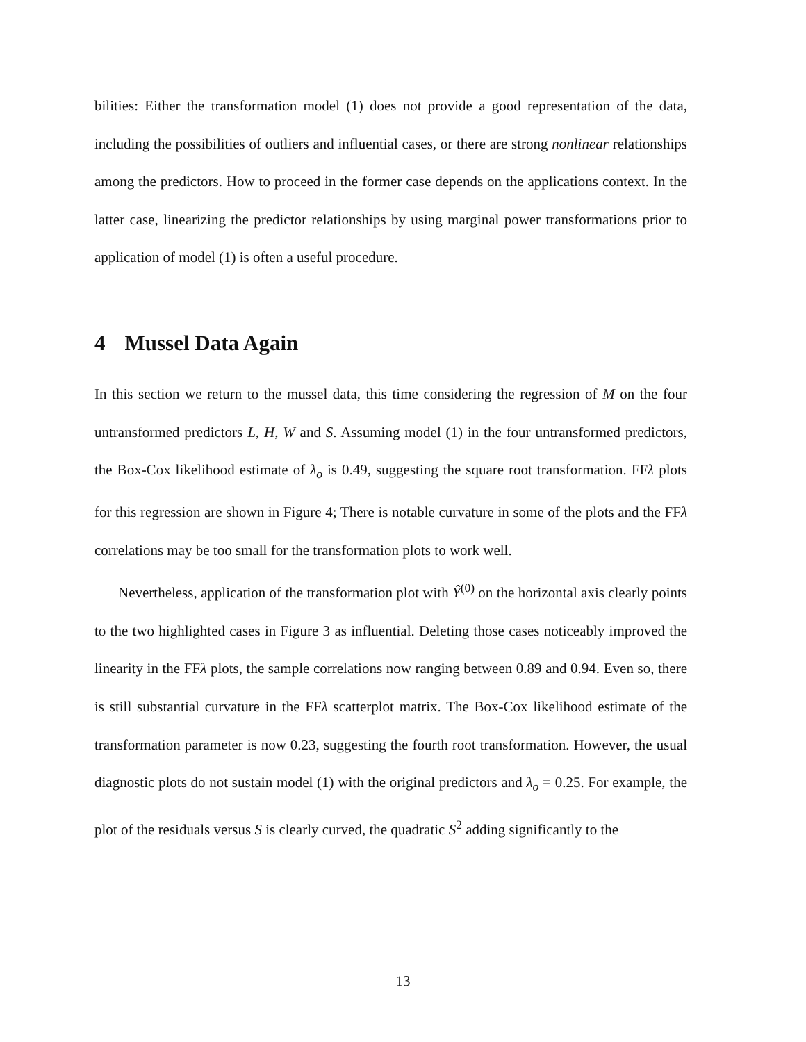bilities: Either the transformation model (1) does not provide a good representation of the data, including the possibilities of outliers and influential cases, or there are strong nonlinear relationships among the predictors. How to proceed in the former case depends on the applications context. In the latter case, linearizing the predictor relationships by using marginal power transformations prior to application of model (1) is often a useful procedure.
4 Mussel Data Again
In this section we return to the mussel data, this time considering the regression of M on the four untransformed predictors L, H, W and S. Assuming model (1) in the four untransformed predictors, the Box-Cox likelihood estimate of λ<sub>o</sub> is 0.49, suggesting the square root transformation. FFλ plots for this regression are shown in Figure 4; There is notable curvature in some of the plots and the FFλ correlations may be too small for the transformation plots to work well.
Nevertheless, application of the transformation plot with Ŷ<sup>(0)</sup> on the horizontal axis clearly points to the two highlighted cases in Figure 3 as influential. Deleting those cases noticeably improved the linearity in the FFλ plots, the sample correlations now ranging between 0.89 and 0.94. Even so, there is still substantial curvature in the FFλ scatterplot matrix. The Box-Cox likelihood estimate of the transformation parameter is now 0.23, suggesting the fourth root transformation. However, the usual diagnostic plots do not sustain model (1) with the original predictors and λ<sub>o</sub> = 0.25. For example, the plot of the residuals versus S is clearly curved, the quadratic S<sup>2</sup> adding significantly to the
13